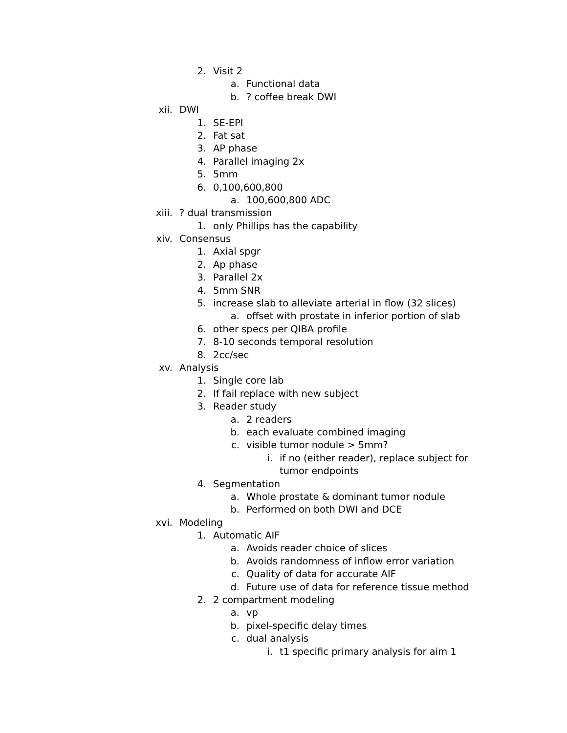2. Visit 2
a. Functional data
b.? coffee break DWI
xii. DWI
1. SE-EPI
2. Fat sat
3. AP phase
4. Parallel imaging 2x
5. 5mm
6. 0,100,600,800
a. 100,600,800 ADC
xiii.? dual transmission
1. only Phillips has the capability
xiv. Consensus
1. Axial spgr
2. Ap phase
3. Parallel 2x
4. 5mm SNR
5. increase slab to alleviate arterial in flow (32 slices)
a. offset with prostate in inferior portion of slab
6. other specs per QIBA profile
7. 8-10 seconds temporal resolution
8. 2cc/sec
xv. Analysis
1. Single core lab
2. If fail replace with new subject
3. Reader study
a. 2 readers
b. each evaluate combined imaging
c. visible tumor nodule > 5mm?
i. if no (either reader), replace subject for
tumor endpoints
4. Segmentation
a. Whole prostate & dominant tumor nodule
b. Performed on both DWI and DCE
xvi. Modeling
1. Automatic AIF
a. Avoids reader choice of slices
b. Avoids randomness of inflow error variation
c. Quality of data for accurate AIF
d. Future use of data for reference tissue method
2. 2 compartment modeling
a. vp
b. pixel-specific delay times
c. dual analysis
i. t1 specific primary analysis for aim 1